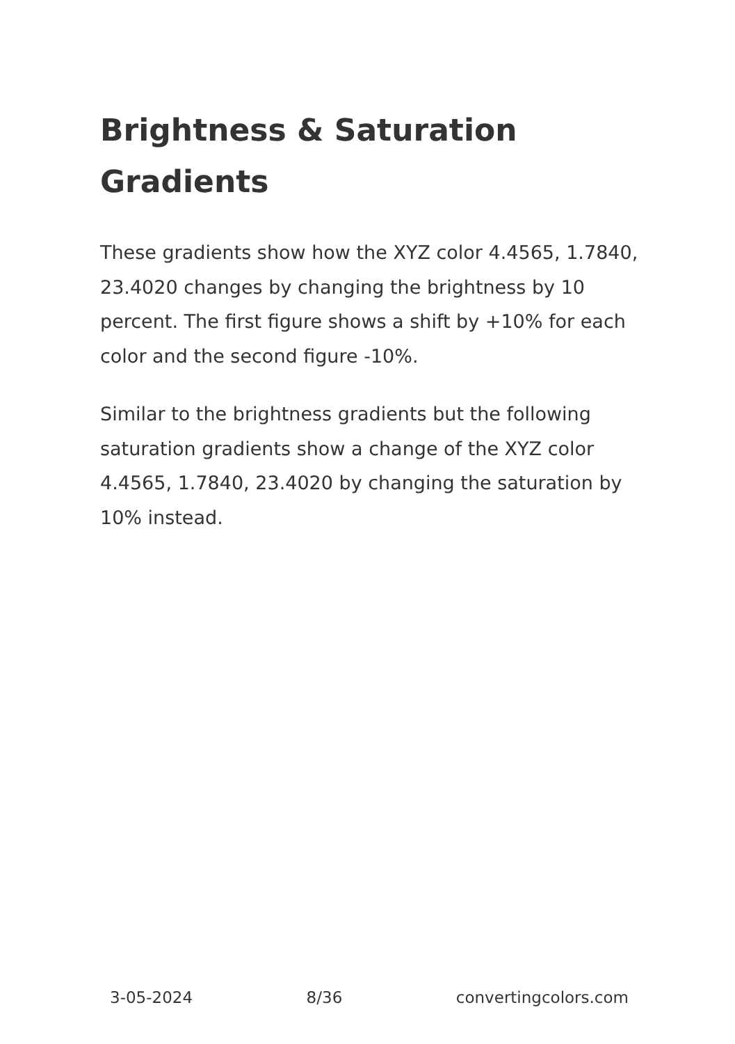Brightness & Saturation Gradients
These gradients show how the XYZ color 4.4565, 1.7840, 23.4020 changes by changing the brightness by 10 percent. The first figure shows a shift by +10% for each color and the second figure -10%.
Similar to the brightness gradients but the following saturation gradients show a change of the XYZ color 4.4565, 1.7840, 23.4020 by changing the saturation by 10% instead.
3-05-2024 8/36 convertingcolors.com